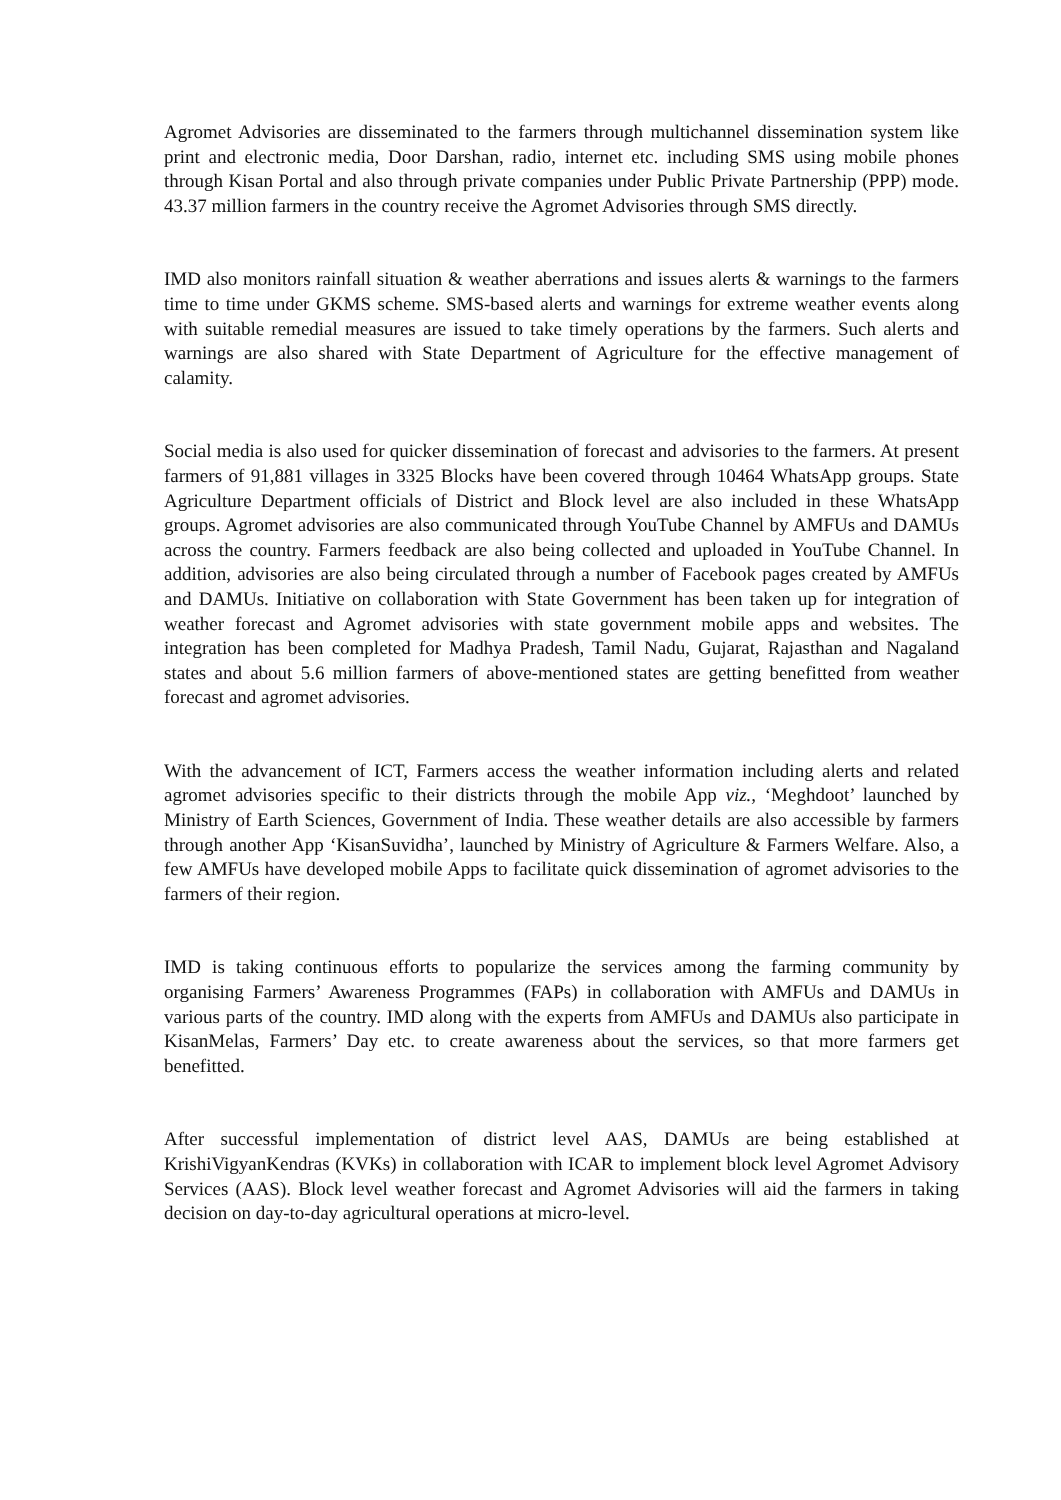Agromet Advisories are disseminated to the farmers through multichannel dissemination system like print and electronic media, Door Darshan, radio, internet etc. including SMS using mobile phones through Kisan Portal and also through private companies under Public Private Partnership (PPP) mode. 43.37 million farmers in the country receive the Agromet Advisories through SMS directly.
IMD also monitors rainfall situation & weather aberrations and issues alerts & warnings to the farmers time to time under GKMS scheme. SMS-based alerts and warnings for extreme weather events along with suitable remedial measures are issued to take timely operations by the farmers. Such alerts and warnings are also shared with State Department of Agriculture for the effective management of calamity.
Social media is also used for quicker dissemination of forecast and advisories to the farmers. At present farmers of 91,881 villages in 3325 Blocks have been covered through 10464 WhatsApp groups. State Agriculture Department officials of District and Block level are also included in these WhatsApp groups. Agromet advisories are also communicated through YouTube Channel by AMFUs and DAMUs across the country. Farmers feedback are also being collected and uploaded in YouTube Channel. In addition, advisories are also being circulated through a number of Facebook pages created by AMFUs and DAMUs. Initiative on collaboration with State Government has been taken up for integration of weather forecast and Agromet advisories with state government mobile apps and websites. The integration has been completed for Madhya Pradesh, Tamil Nadu, Gujarat, Rajasthan and Nagaland states and about 5.6 million farmers of above-mentioned states are getting benefitted from weather forecast and agromet advisories.
With the advancement of ICT, Farmers access the weather information including alerts and related agromet advisories specific to their districts through the mobile App viz., ‘Meghdoot’ launched by Ministry of Earth Sciences, Government of India. These weather details are also accessible by farmers through another App ‘KisanSuvidha’, launched by Ministry of Agriculture & Farmers Welfare. Also, a few AMFUs have developed mobile Apps to facilitate quick dissemination of agromet advisories to the farmers of their region.
IMD is taking continuous efforts to popularize the services among the farming community by organising Farmers’ Awareness Programmes (FAPs) in collaboration with AMFUs and DAMUs in various parts of the country. IMD along with the experts from AMFUs and DAMUs also participate in KisanMelas, Farmers’ Day etc. to create awareness about the services, so that more farmers get benefitted.
After successful implementation of district level AAS, DAMUs are being established at KrishiVigyanKendras (KVKs) in collaboration with ICAR to implement block level Agromet Advisory Services (AAS). Block level weather forecast and Agromet Advisories will aid the farmers in taking decision on day-to-day agricultural operations at micro-level.